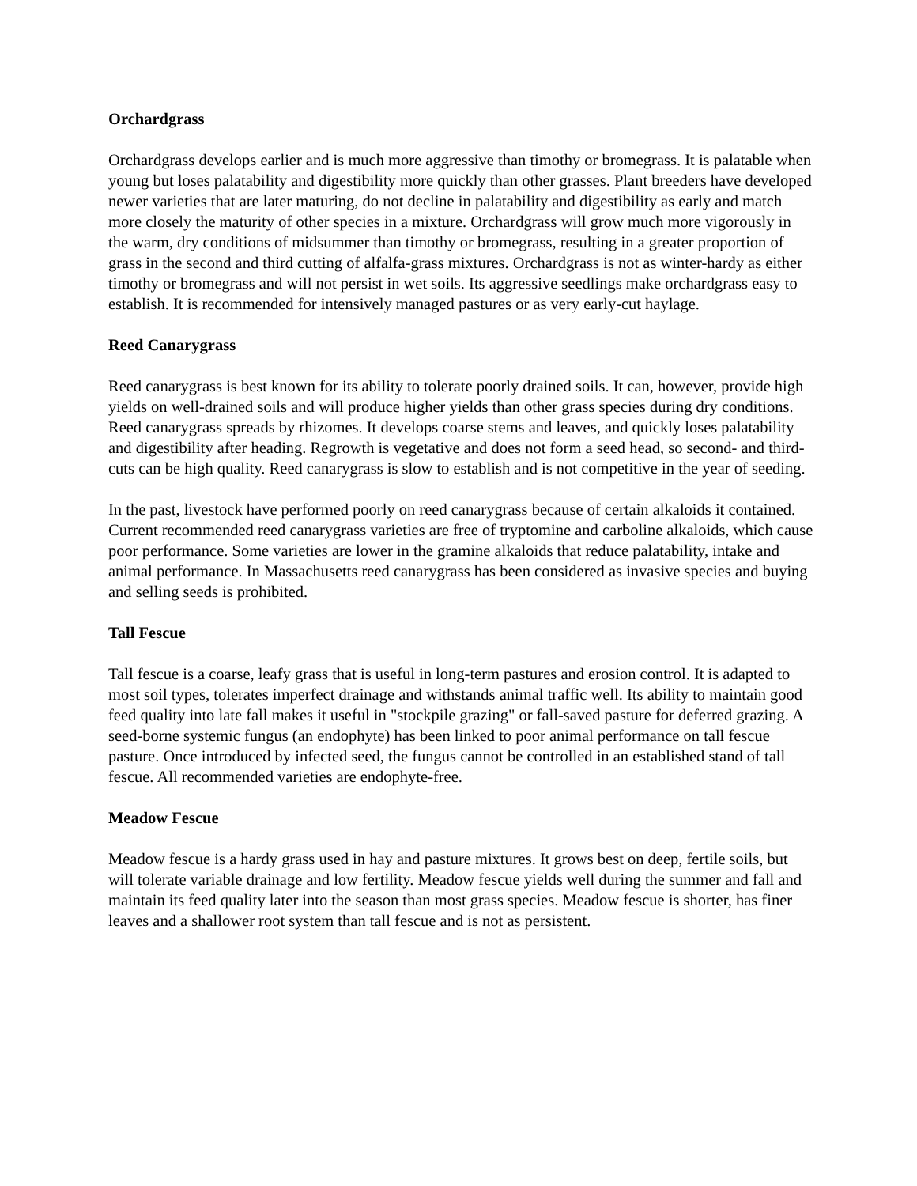Orchardgrass
Orchardgrass develops earlier and is much more aggressive than timothy or bromegrass. It is palatable when young but loses palatability and digestibility more quickly than other grasses. Plant breeders have developed newer varieties that are later maturing, do not decline in palatability and digestibility as early and match more closely the maturity of other species in a mixture. Orchardgrass will grow much more vigorously in the warm, dry conditions of midsummer than timothy or bromegrass, resulting in a greater proportion of grass in the second and third cutting of alfalfa-grass mixtures. Orchardgrass is not as winter-hardy as either timothy or bromegrass and will not persist in wet soils. Its aggressive seedlings make orchardgrass easy to establish. It is recommended for intensively managed pastures or as very early-cut haylage.
Reed Canarygrass
Reed canarygrass is best known for its ability to tolerate poorly drained soils. It can, however, provide high yields on well-drained soils and will produce higher yields than other grass species during dry conditions. Reed canarygrass spreads by rhizomes. It develops coarse stems and leaves, and quickly loses palatability and digestibility after heading. Regrowth is vegetative and does not form a seed head, so second- and third-cuts can be high quality. Reed canarygrass is slow to establish and is not competitive in the year of seeding.
In the past, livestock have performed poorly on reed canarygrass because of certain alkaloids it contained. Current recommended reed canarygrass varieties are free of tryptomine and carboline alkaloids, which cause poor performance. Some varieties are lower in the gramine alkaloids that reduce palatability, intake and animal performance. In Massachusetts reed canarygrass has been considered as invasive species and buying and selling seeds is prohibited.
Tall Fescue
Tall fescue is a coarse, leafy grass that is useful in long-term pastures and erosion control. It is adapted to most soil types, tolerates imperfect drainage and withstands animal traffic well. Its ability to maintain good feed quality into late fall makes it useful in "stockpile grazing" or fall-saved pasture for deferred grazing. A seed-borne systemic fungus (an endophyte) has been linked to poor animal performance on tall fescue pasture. Once introduced by infected seed, the fungus cannot be controlled in an established stand of tall fescue. All recommended varieties are endophyte-free.
Meadow Fescue
Meadow fescue is a hardy grass used in hay and pasture mixtures. It grows best on deep, fertile soils, but will tolerate variable drainage and low fertility. Meadow fescue yields well during the summer and fall and maintain its feed quality later into the season than most grass species. Meadow fescue is shorter, has finer leaves and a shallower root system than tall fescue and is not as persistent.